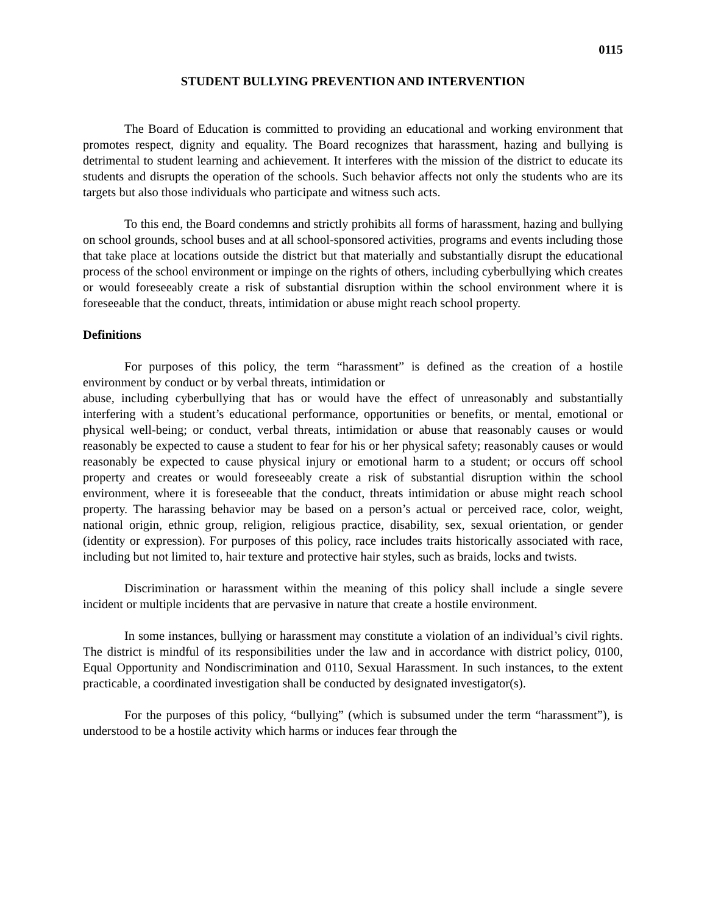0115
STUDENT BULLYING PREVENTION AND INTERVENTION
The Board of Education is committed to providing an educational and working environment that promotes respect, dignity and equality. The Board recognizes that harassment, hazing and bullying is detrimental to student learning and achievement. It interferes with the mission of the district to educate its students and disrupts the operation of the schools. Such behavior affects not only the students who are its targets but also those individuals who participate and witness such acts.
To this end, the Board condemns and strictly prohibits all forms of harassment, hazing and bullying on school grounds, school buses and at all school-sponsored activities, programs and events including those that take place at locations outside the district but that materially and substantially disrupt the educational process of the school environment or impinge on the rights of others, including cyberbullying which creates or would foreseeably create a risk of substantial disruption within the school environment where it is foreseeable that the conduct, threats, intimidation or abuse might reach school property.
Definitions
For purposes of this policy, the term “harassment” is defined as the creation of a hostile environment by conduct or by verbal threats, intimidation or
abuse, including cyberbullying that has or would have the effect of unreasonably and substantially interfering with a student’s educational performance, opportunities or benefits, or mental, emotional or physical well-being; or conduct, verbal threats, intimidation or abuse that reasonably causes or would reasonably be expected to cause a student to fear for his or her physical safety; reasonably causes or would reasonably be expected to cause physical injury or emotional harm to a student; or occurs off school property and creates or would foreseeably create a risk of substantial disruption within the school environment, where it is foreseeable that the conduct, threats intimidation or abuse might reach school property. The harassing behavior may be based on a person’s actual or perceived race, color, weight, national origin, ethnic group, religion, religious practice, disability, sex, sexual orientation, or gender (identity or expression). For purposes of this policy, race includes traits historically associated with race, including but not limited to, hair texture and protective hair styles, such as braids, locks and twists.
Discrimination or harassment within the meaning of this policy shall include a single severe incident or multiple incidents that are pervasive in nature that create a hostile environment.
In some instances, bullying or harassment may constitute a violation of an individual’s civil rights. The district is mindful of its responsibilities under the law and in accordance with district policy, 0100, Equal Opportunity and Nondiscrimination and 0110, Sexual Harassment. In such instances, to the extent practicable, a coordinated investigation shall be conducted by designated investigator(s).
For the purposes of this policy, “bullying” (which is subsumed under the term “harassment”), is understood to be a hostile activity which harms or induces fear through the